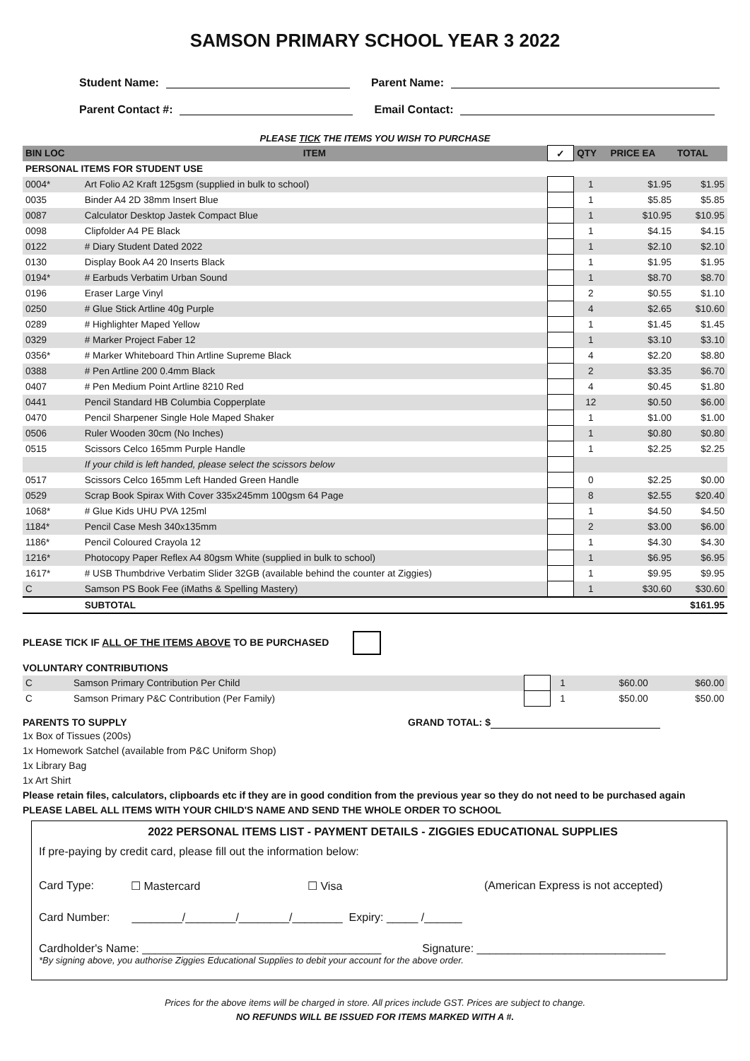SAMSON PRIMARY SCHOOL YEAR 3 2022
Student Name: Parent Name:
Parent Contact #: Email Contact:
PLEASE TICK THE ITEMS YOU WISH TO PURCHASE
| BIN LOC | ITEM | ✓ | QTY | PRICE EA | TOTAL |
| --- | --- | --- | --- | --- | --- |
| PERSONAL ITEMS FOR STUDENT USE | | | | | |
| 0004* | Art Folio A2 Kraft 125gsm (supplied in bulk to school) | | 1 | $1.95 | $1.95 |
| 0035 | Binder A4 2D 38mm Insert Blue | | 1 | $5.85 | $5.85 |
| 0087 | Calculator Desktop Jastek Compact Blue | | 1 | $10.95 | $10.95 |
| 0098 | Clipfolder A4 PE Black | | 1 | $4.15 | $4.15 |
| 0122 | # Diary Student Dated 2022 | | 1 | $2.10 | $2.10 |
| 0130 | Display Book A4 20 Inserts Black | | 1 | $1.95 | $1.95 |
| 0194* | # Earbuds Verbatim Urban Sound | | 1 | $8.70 | $8.70 |
| 0196 | Eraser Large Vinyl | | 2 | $0.55 | $1.10 |
| 0250 | # Glue Stick Artline 40g Purple | | 4 | $2.65 | $10.60 |
| 0289 | # Highlighter Maped Yellow | | 1 | $1.45 | $1.45 |
| 0329 | # Marker Project Faber 12 | | 1 | $3.10 | $3.10 |
| 0356* | # Marker Whiteboard Thin Artline Supreme Black | | 4 | $2.20 | $8.80 |
| 0388 | # Pen Artline 200 0.4mm Black | | 2 | $3.35 | $6.70 |
| 0407 | # Pen Medium Point Artline 8210 Red | | 4 | $0.45 | $1.80 |
| 0441 | Pencil Standard HB Columbia Copperplate | | 12 | $0.50 | $6.00 |
| 0470 | Pencil Sharpener Single Hole Maped Shaker | | 1 | $1.00 | $1.00 |
| 0506 | Ruler Wooden 30cm (No Inches) | | 1 | $0.80 | $0.80 |
| 0515 | Scissors Celco 165mm Purple Handle | | 1 | $2.25 | $2.25 |
| | If your child is left handed, please select the scissors below | | | | |
| 0517 | Scissors Celco 165mm Left Handed Green Handle | | 0 | $2.25 | $0.00 |
| 0529 | Scrap Book Spirax With Cover 335x245mm 100gsm 64 Page | | 8 | $2.55 | $20.40 |
| 1068* | # Glue Kids UHU PVA 125ml | | 1 | $4.50 | $4.50 |
| 1184* | Pencil Case Mesh 340x135mm | | 2 | $3.00 | $6.00 |
| 1186* | Pencil Coloured Crayola 12 | | 1 | $4.30 | $4.30 |
| 1216* | Photocopy Paper Reflex A4 80gsm White (supplied in bulk to school) | | 1 | $6.95 | $6.95 |
| 1617* | # USB Thumbdrive Verbatim Slider 32GB (available behind the counter at Ziggies) | | 1 | $9.95 | $9.95 |
| C | Samson PS Book Fee (iMaths & Spelling Mastery) | | 1 | $30.60 | $30.60 |
| | SUBTOTAL | | | | $161.95 |
PLEASE TICK IF ALL OF THE ITEMS ABOVE TO BE PURCHASED
VOLUNTARY CONTRIBUTIONS
| C | Samson Primary Contribution Per Child | | 1 | $60.00 | $60.00 |
| C | Samson Primary P&C Contribution (Per Family) | | 1 | $50.00 | $50.00 |
PARENTS TO SUPPLY GRAND TOTAL: $
1x Box of Tissues (200s)
1x Homework Satchel (available from P&C Uniform Shop)
1x Library Bag
1x Art Shirt
Please retain files, calculators, clipboards etc if they are in good condition from the previous year so they do not need to be purchased again
PLEASE LABEL ALL ITEMS WITH YOUR CHILD'S NAME AND SEND THE WHOLE ORDER TO SCHOOL
2022 PERSONAL ITEMS LIST - PAYMENT DETAILS - ZIGGIES EDUCATIONAL SUPPLIES
If pre-paying by credit card, please fill out the information below:
Card Type: ☐ Mastercard ☐ Visa (American Express is not accepted)
Card Number: ________/________/________/________ Expiry: _____ /______
Cardholder's Name: ______________________________________ Signature: ______________________________
*By signing above, you authorise Ziggies Educational Supplies to debit your account for the above order.
Prices for the above items will be charged in store. All prices include GST. Prices are subject to change.
NO REFUNDS WILL BE ISSUED FOR ITEMS MARKED WITH A #.